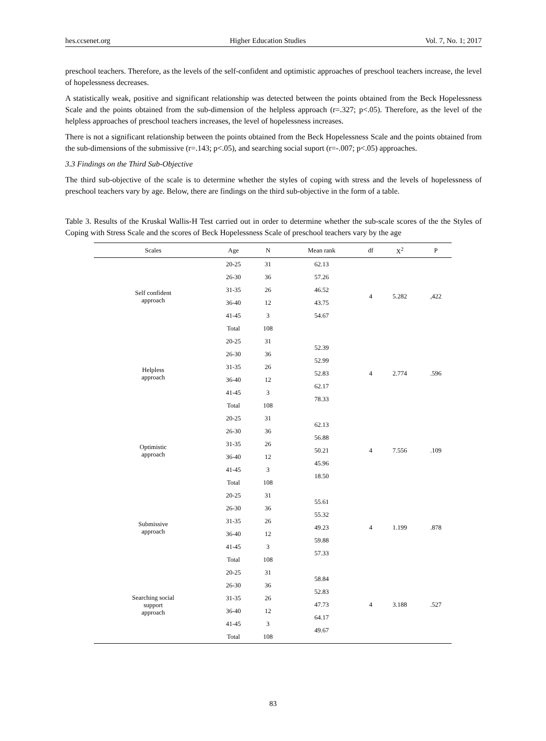hes.ccsenet.org Higher Education Studies Vol. 7, No. 1; 2017
preschool teachers. Therefore, as the levels of the self-confident and optimistic approaches of preschool teachers increase, the level of hopelessness decreases.
A statistically weak, positive and significant relationship was detected between the points obtained from the Beck Hopelessness Scale and the points obtained from the sub-dimension of the helpless approach (r=.327; p<.05). Therefore, as the level of the helpless approaches of preschool teachers increases, the level of hopelessness increases.
There is not a significant relationship between the points obtained from the Beck Hopelessness Scale and the points obtained from the sub-dimensions of the submissive (r=.143; p<.05), and searching social suport (r=-.007; p<.05) approaches.
3.3 Findings on the Third Sub-Objective
The third sub-objective of the scale is to determine whether the styles of coping with stress and the levels of hopelessness of preschool teachers vary by age. Below, there are findings on the third sub-objective in the form of a table.
Table 3. Results of the Kruskal Wallis-H Test carried out in order to determine whether the sub-scale scores of the the Styles of Coping with Stress Scale and the scores of Beck Hopelessness Scale of preschool teachers vary by the age
| Scales | Age | N | Mean rank | df | X<sup>2</sup> | P |
| --- | --- | --- | --- | --- | --- | --- |
| Self confident approach | 20-25 | 31 | 62.13 | 4 | 5.282 | ,422 |
| | 26-30 | 36 | 57.26 | | | |
| | 31-35 | 26 | 46.52 | | | |
| | 36-40 | 12 | 43.75 | | | |
| | 41-45 | 3 | 54.67 | | | |
| | Total | 108 | | | | |
| Helpless approach | 20-25 | 31 | 52.39 52.99 52.83 62.17 78.33 | 4 | 2.774 | .596 |
| | 26-30 | 36 | | | | |
| | 31-35 | 26 | | | | |
| | 36-40 | 12 | | | | |
| | 41-45 | 3 | | | | |
| | Total | 108 | | | | |
| Optimistic approach | 20-25 | 31 | 62.13 56.88 50.21 45.96 18.50 | 4 | 7.556 | .109 |
| | 26-30 | 36 | | | | |
| | 31-35 | 26 | | | | |
| | 36-40 | 12 | | | | |
| | 41-45 | 3 | | | | |
| | Total | 108 | | | | |
| Submissive approach | 20-25 | 31 | 55.61 55.32 49.23 59.88 57.33 | 4 | 1.199 | .878 |
| | 26-30 | 36 | | | | |
| | 31-35 | 26 | | | | |
| | 36-40 | 12 | | | | |
| | 41-45 | 3 | | | | |
| | Total | 108 | | | | |
| Searching social support approach | 20-25 | 31 | 58.84 52.83 47.73 64.17 49.67 | 4 | 3.188 | .527 |
| | 26-30 | 36 | | | | |
| | 31-35 | 26 | | | | |
| | 36-40 | 12 | | | | |
| | 41-45 | 3 | | | | |
| | Total | 108 | | | | |
83